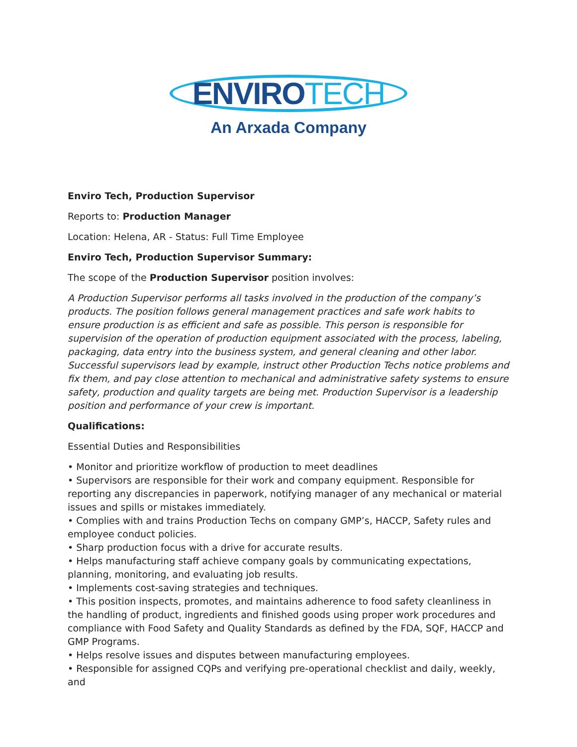ENVIROTECH
An Arxada Company
Enviro Tech, Production Supervisor
Reports to: Production Manager
Location: Helena, AR - Status: Full Time Employee
Enviro Tech, Production Supervisor Summary:
The scope of the Production Supervisor position involves:
A Production Supervisor performs all tasks involved in the production of the company’s products. The position follows general management practices and safe work habits to ensure production is as efficient and safe as possible. This person is responsible for supervision of the operation of production equipment associated with the process, labeling, packaging, data entry into the business system, and general cleaning and other labor. Successful supervisors lead by example, instruct other Production Techs notice problems and fix them, and pay close attention to mechanical and administrative safety systems to ensure safety, production and quality targets are being met. Production Supervisor is a leadership position and performance of your crew is important.
Qualifications:
Essential Duties and Responsibilities
• Monitor and prioritize workflow of production to meet deadlines
• Supervisors are responsible for their work and company equipment. Responsible for reporting any discrepancies in paperwork, notifying manager of any mechanical or material issues and spills or mistakes immediately.
• Complies with and trains Production Techs on company GMP’s, HACCP, Safety rules and employee conduct policies.
• Sharp production focus with a drive for accurate results.
• Helps manufacturing staff achieve company goals by communicating expectations, planning, monitoring, and evaluating job results.
• Implements cost-saving strategies and techniques.
• This position inspects, promotes, and maintains adherence to food safety cleanliness in the handling of product, ingredients and finished goods using proper work procedures and compliance with Food Safety and Quality Standards as defined by the FDA, SQF, HACCP and GMP Programs.
• Helps resolve issues and disputes between manufacturing employees.
• Responsible for assigned CQPs and verifying pre-operational checklist and daily, weekly, and